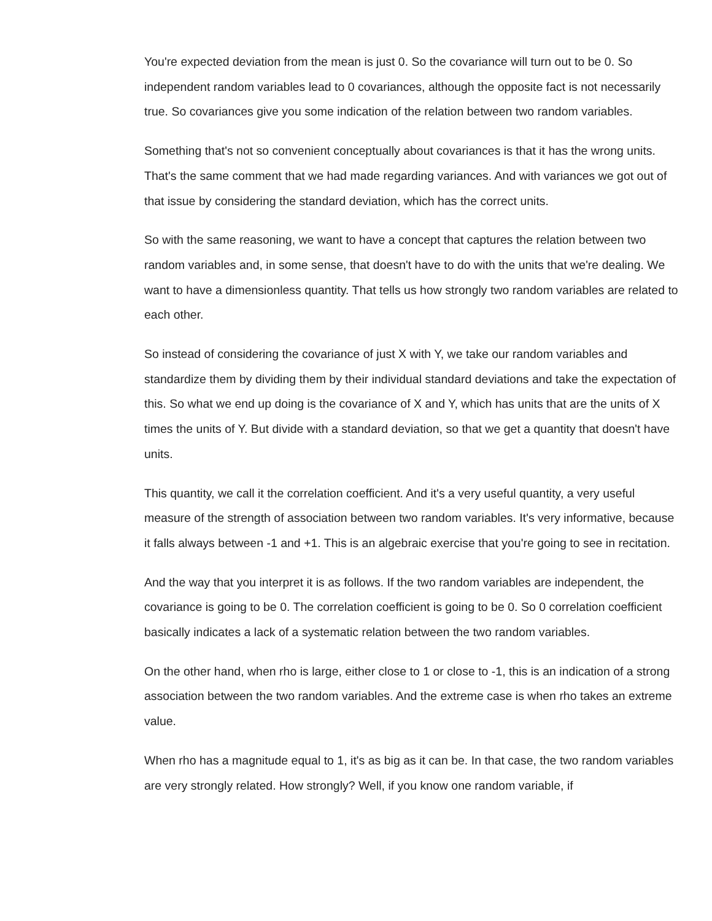You're expected deviation from the mean is just 0. So the covariance will turn out to be 0. So independent random variables lead to 0 covariances, although the opposite fact is not necessarily true. So covariances give you some indication of the relation between two random variables.
Something that's not so convenient conceptually about covariances is that it has the wrong units. That's the same comment that we had made regarding variances. And with variances we got out of that issue by considering the standard deviation, which has the correct units.
So with the same reasoning, we want to have a concept that captures the relation between two random variables and, in some sense, that doesn't have to do with the units that we're dealing. We want to have a dimensionless quantity. That tells us how strongly two random variables are related to each other.
So instead of considering the covariance of just X with Y, we take our random variables and standardize them by dividing them by their individual standard deviations and take the expectation of this. So what we end up doing is the covariance of X and Y, which has units that are the units of X times the units of Y. But divide with a standard deviation, so that we get a quantity that doesn't have units.
This quantity, we call it the correlation coefficient. And it's a very useful quantity, a very useful measure of the strength of association between two random variables. It's very informative, because it falls always between -1 and +1. This is an algebraic exercise that you're going to see in recitation.
And the way that you interpret it is as follows. If the two random variables are independent, the covariance is going to be 0. The correlation coefficient is going to be 0. So 0 correlation coefficient basically indicates a lack of a systematic relation between the two random variables.
On the other hand, when rho is large, either close to 1 or close to -1, this is an indication of a strong association between the two random variables. And the extreme case is when rho takes an extreme value.
When rho has a magnitude equal to 1, it's as big as it can be. In that case, the two random variables are very strongly related. How strongly? Well, if you know one random variable, if